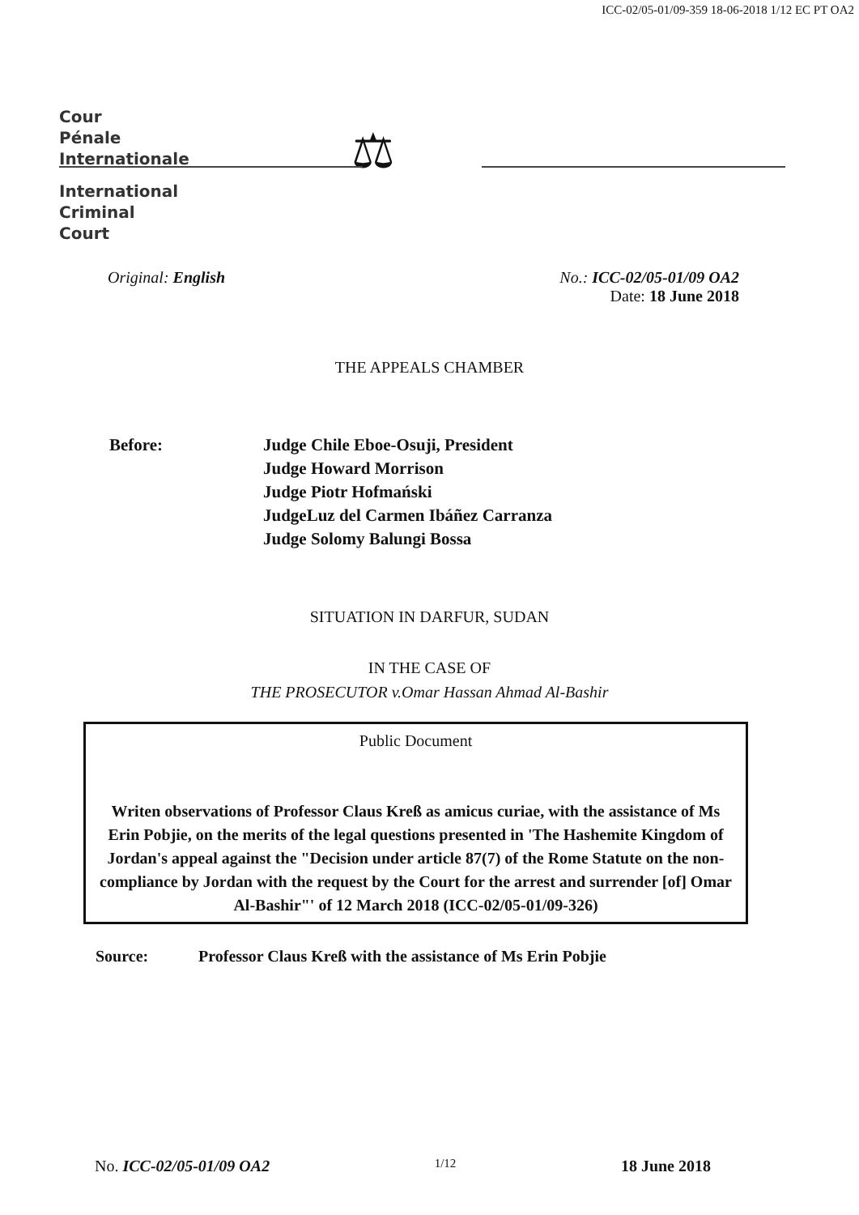ICC-02/05-01/09-359 18-06-2018 1/12 EC PT OA2
Cour
Pénale
Internationale
International
Criminal
Court
⚖
Original: English No.: ICC-02/05-01/09 OA2
Date: 18 June 2018
THE APPEALS CHAMBER
Before: Judge Chile Eboe-Osuji, President
Judge Howard Morrison
Judge Piotr Hofmański
JudgeLuz del Carmen Ibáñez Carranza
Judge Solomy Balungi Bossa
SITUATION IN DARFUR, SUDAN
IN THE CASE OF
THE PROSECUTOR v.Omar Hassan Ahmad Al-Bashir
Public Document
Writen observations of Professor Claus Kreß as amicus curiae, with the assistance of Ms Erin Pobjie, on the merits of the legal questions presented in 'The Hashemite Kingdom of Jordan's appeal against the "Decision under article 87(7) of the Rome Statute on the non-compliance by Jordan with the request by the Court for the arrest and surrender [of] Omar Al-Bashir"' of 12 March 2018 (ICC-02/05-01/09-326)
Source: Professor Claus Kreß with the assistance of Ms Erin Pobjie
No. ICC-02/05-01/09 OA2
1/12
18 June 2018